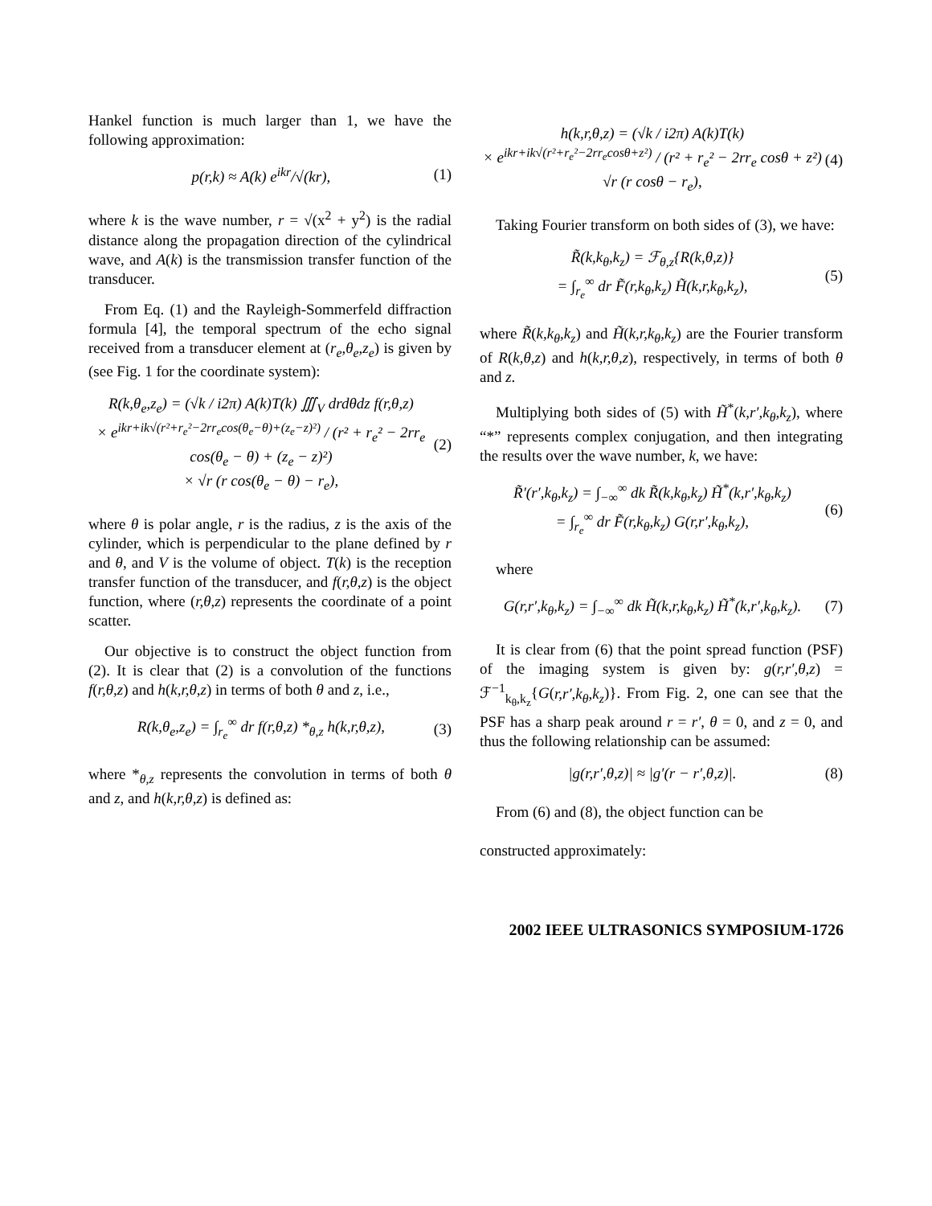Hankel function is much larger than 1, we have the following approximation:
p(r,k) ≈ A(k) e<sup>ikr</sup>/√(kr), (1)
where k is the wave number, r = √(x<sup>2</sup> + y<sup>2</sup>) is the radial distance along the propagation direction of the cylindrical wave, and A(k) is the transmission transfer function of the transducer.
From Eq. (1) and the Rayleigh-Sommerfeld diffraction formula [4], the temporal spectrum of the echo signal received from a transducer element at (r<sub>e</sub>,θ<sub>e</sub>,z<sub>e</sub>) is given by (see Fig. 1 for the coordinate system):
R(k,θ<sub>e</sub>,z<sub>e</sub>) = (√k / i2π) A(k)T(k) ∭<sub>V</sub> drdθdz f(r,θ,z)
× e<sup>ikr+ik√(r²+r<sub>e</sub>²−2rr<sub>e</sub>cos(θ<sub>e</sub>−θ)+(z<sub>e</sub>−z)²)</sup> / (r² + r<sub>e</sub>² − 2rr<sub>e</sub> cos(θ<sub>e</sub> − θ) + (z<sub>e</sub> − z)²)
× √r (r cos(θ<sub>e</sub> − θ) − r<sub>e</sub>), (2)
where θ is polar angle, r is the radius, z is the axis of the cylinder, which is perpendicular to the plane defined by r and θ, and V is the volume of object. T(k) is the reception transfer function of the transducer, and f(r,θ,z) is the object function, where (r,θ,z) represents the coordinate of a point scatter.
Our objective is to construct the object function from (2). It is clear that (2) is a convolution of the functions f(r,θ,z) and h(k,r,θ,z) in terms of both θ and z, i.e.,
R(k,θ<sub>e</sub>,z<sub>e</sub>) = ∫<sub>r<sub>e</sub></sub><sup>∞</sup> dr f(r,θ,z) *<sub>θ,z</sub> h(k,r,θ,z), (3)
where *<sub>θ,z</sub> represents the convolution in terms of both θ and z, and h(k,r,θ,z) is defined as:
h(k,r,θ,z) = (√k / i2π) A(k)T(k)
× e<sup>ikr+ik√(r²+r<sub>e</sub>²−2rr<sub>e</sub>cosθ+z²)</sup> / (r² + r<sub>e</sub>² − 2rr<sub>e</sub> cosθ + z²) √r (r cosθ − r<sub>e</sub>), (4)
Taking Fourier transform on both sides of (3), we have:
R̃(k,k<sub>θ</sub>,k<sub>z</sub>) = ℱ<sub>θ,z</sub>{R(k,θ,z)}
= ∫<sub>r<sub>e</sub></sub><sup>∞</sup> dr F̃(r,k<sub>θ</sub>,k<sub>z</sub>) H̃(k,r,k<sub>θ</sub>,k<sub>z</sub>), (5)
where R̃(k,k<sub>θ</sub>,k<sub>z</sub>) and H̃(k,r,k<sub>θ</sub>,k<sub>z</sub>) are the Fourier transform of R(k,θ,z) and h(k,r,θ,z), respectively, in terms of both θ and z.
Multiplying both sides of (5) with H̃<sup>*</sup>(k,r′,k<sub>θ</sub>,k<sub>z</sub>), where “*” represents complex conjugation, and then integrating the results over the wave number, k, we have:
R̃′(r′,k<sub>θ</sub>,k<sub>z</sub>) = ∫<sub>−∞</sub><sup>∞</sup> dk R̃(k,k<sub>θ</sub>,k<sub>z</sub>) H̃<sup>*</sup>(k,r′,k<sub>θ</sub>,k<sub>z</sub>)
= ∫<sub>r<sub>e</sub></sub><sup>∞</sup> dr F̃(r,k<sub>θ</sub>,k<sub>z</sub>) G(r,r′,k<sub>θ</sub>,k<sub>z</sub>), (6)
where
G(r,r′,k<sub>θ</sub>,k<sub>z</sub>) = ∫<sub>−∞</sub><sup>∞</sup> dk H̃(k,r,k<sub>θ</sub>,k<sub>z</sub>) H̃<sup>*</sup>(k,r′,k<sub>θ</sub>,k<sub>z</sub>). (7)
It is clear from (6) that the point spread function (PSF) of the imaging system is given by: g(r,r′,θ,z) = ℱ<sup>−1</sup><sub>k<sub>θ</sub>,k<sub>z</sub></sub>{G(r,r′,k<sub>θ</sub>,k<sub>z</sub>)}. From Fig. 2, one can see that the PSF has a sharp peak around r = r′, θ = 0, and z = 0, and thus the following relationship can be assumed:
|g(r,r′,θ,z)| ≈ |g′(r − r′,θ,z)|. (8)
From (6) and (8), the object function can be
constructed approximately:
2002 IEEE ULTRASONICS SYMPOSIUM-1726